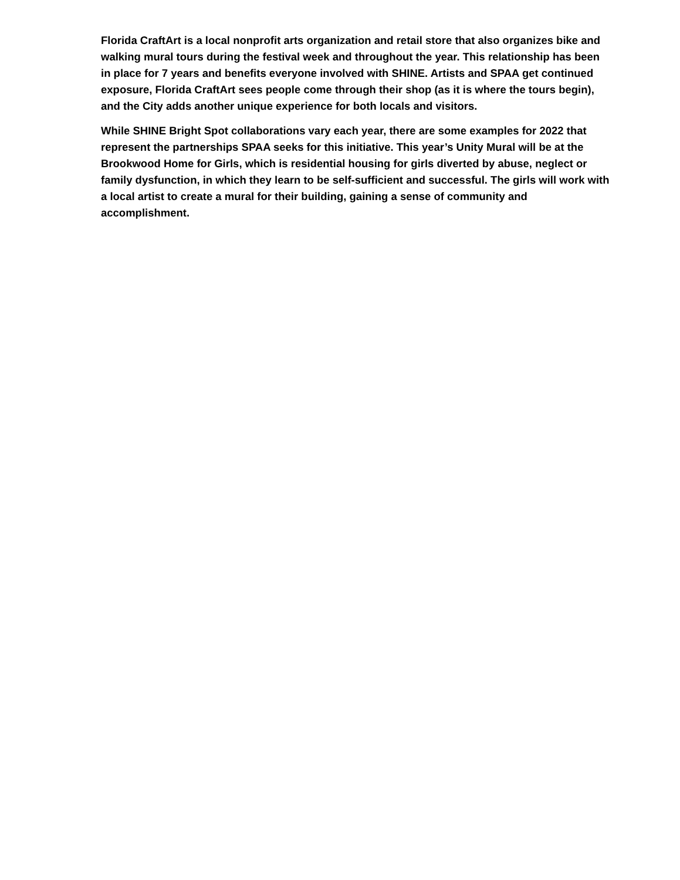Florida CraftArt is a local nonprofit arts organization and retail store that also organizes bike and walking mural tours during the festival week and throughout the year. This relationship has been in place for 7 years and benefits everyone involved with SHINE. Artists and SPAA get continued exposure, Florida CraftArt sees people come through their shop (as it is where the tours begin), and the City adds another unique experience for both locals and visitors.
While SHINE Bright Spot collaborations vary each year, there are some examples for 2022 that represent the partnerships SPAA seeks for this initiative. This year’s Unity Mural will be at the Brookwood Home for Girls, which is residential housing for girls diverted by abuse, neglect or family dysfunction, in which they learn to be self-sufficient and successful. The girls will work with a local artist to create a mural for their building, gaining a sense of community and accomplishment.